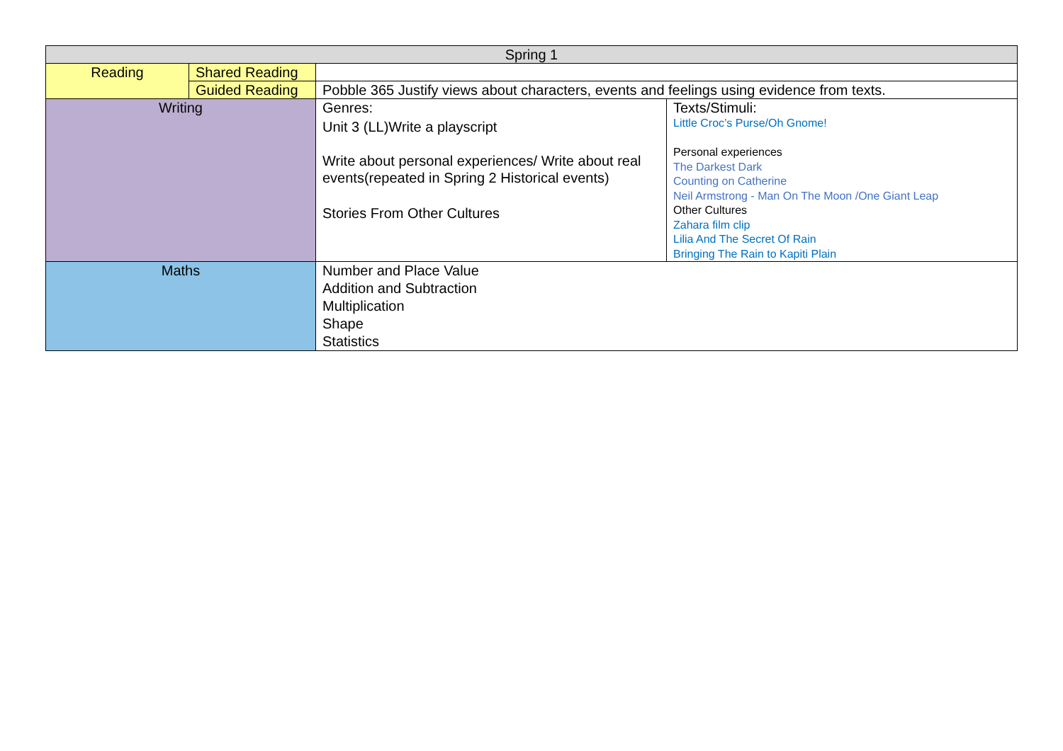| Spring 1 | | | |
| Reading | Shared Reading | | |
| | Guided Reading | Pobble 365 Justify views about characters, events and feelings using evidence from texts. | |
| Writing | | Genres: Unit 3 (LL)Write a playscript Write about personal experiences/ Write about real events(repeated in Spring 2 Historical events) Stories From Other Cultures | Texts/Stimuli: Little Croc’s Purse/Oh Gnome! Personal experiences The Darkest Dark Counting on Catherine Neil Armstrong - Man On The Moon /One Giant Leap Other Cultures Zahara film clip Lilia And The Secret Of Rain Bringing The Rain to Kapiti Plain |
| Maths | | Number and Place Value Addition and Subtraction Multiplication Shape Statistics | |